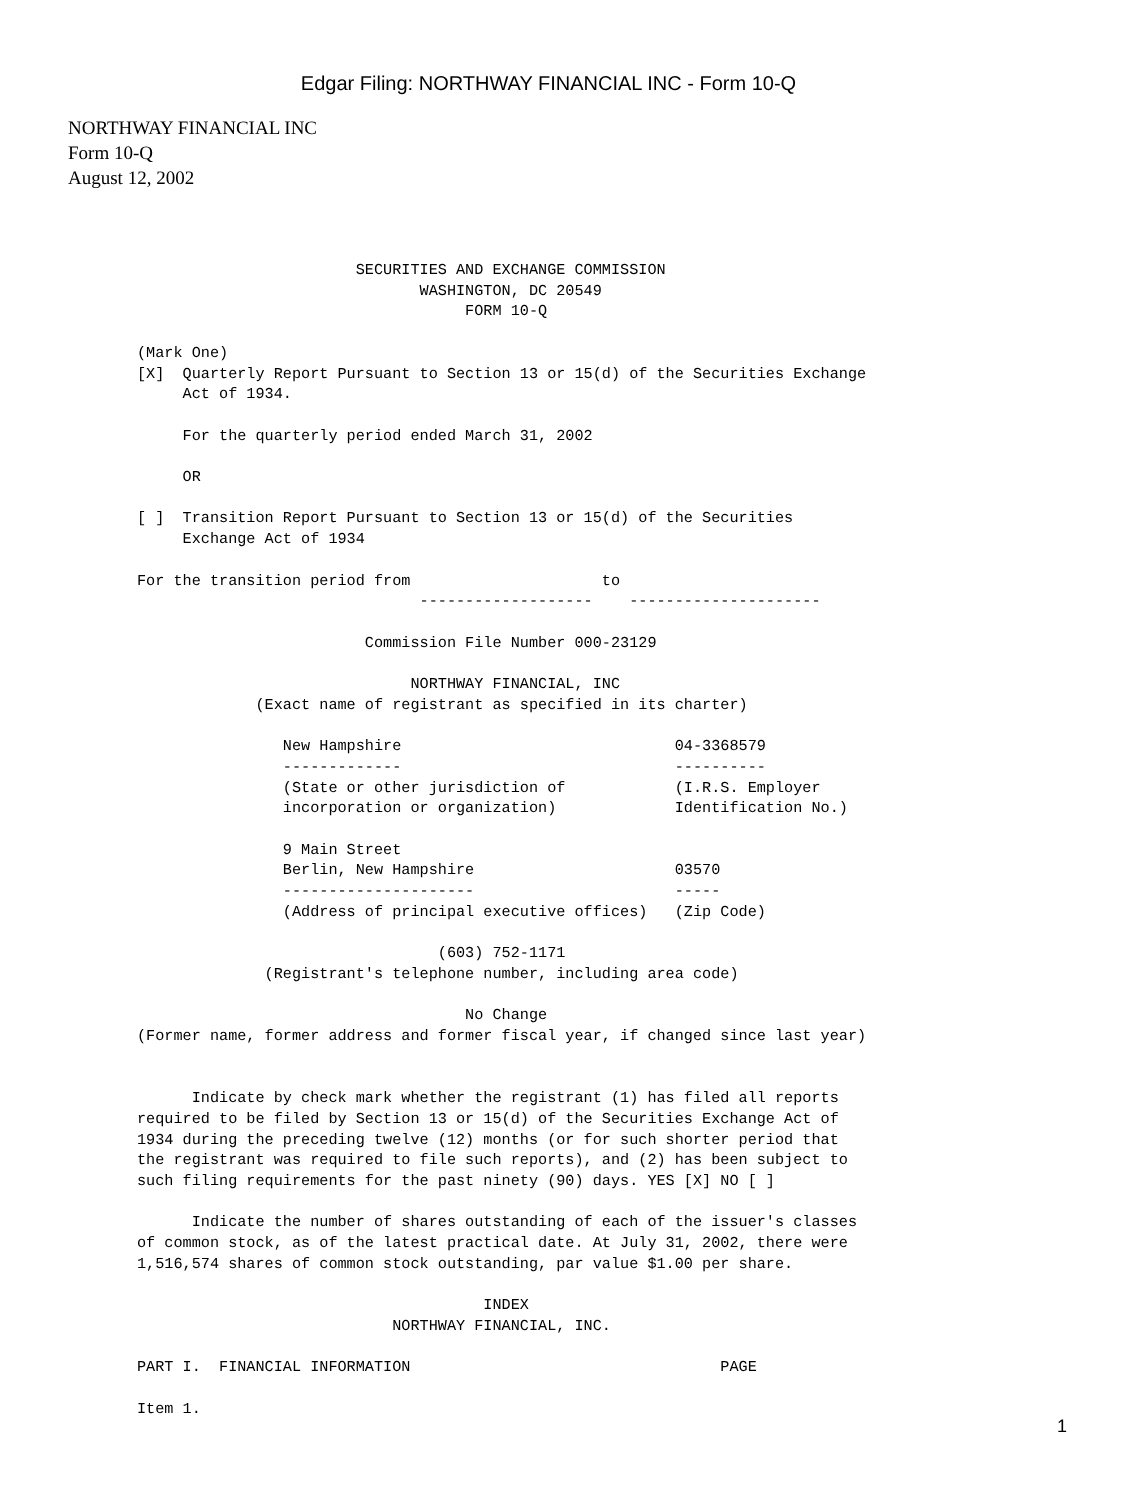Edgar Filing: NORTHWAY FINANCIAL INC - Form 10-Q
NORTHWAY FINANCIAL INC
Form 10-Q
August 12, 2002
                        SECURITIES AND EXCHANGE COMMISSION
                               WASHINGTON, DC 20549
                                    FORM 10-Q

(Mark One)
[X]  Quarterly Report Pursuant to Section 13 or 15(d) of the Securities Exchange
     Act of 1934.

     For the quarterly period ended March 31, 2002

     OR

[ ]  Transition Report Pursuant to Section 13 or 15(d) of the Securities
     Exchange Act of 1934

For the transition period from                     to
                               -------------------    ---------------------

                         Commission File Number 000-23129

                              NORTHWAY FINANCIAL, INC
             (Exact name of registrant as specified in its charter)

                New Hampshire                              04-3368579
                -------------                              ----------
                (State or other jurisdiction of            (I.R.S. Employer
                incorporation or organization)             Identification No.)

                9 Main Street
                Berlin, New Hampshire                      03570
                ---------------------                      -----
                (Address of principal executive offices)   (Zip Code)

                                 (603) 752-1171
              (Registrant's telephone number, including area code)

                                    No Change
(Former name, former address and former fiscal year, if changed since last year)


      Indicate by check mark whether the registrant (1) has filed all reports
required to be filed by Section 13 or 15(d) of the Securities Exchange Act of
1934 during the preceding twelve (12) months (or for such shorter period that
the registrant was required to file such reports), and (2) has been subject to
such filing requirements for the past ninety (90) days. YES [X] NO [ ]

      Indicate the number of shares outstanding of each of the issuer's classes
of common stock, as of the latest practical date. At July 31, 2002, there were
1,516,574 shares of common stock outstanding, par value $1.00 per share.

                                      INDEX
                            NORTHWAY FINANCIAL, INC.

PART I.  FINANCIAL INFORMATION                                  PAGE

Item 1.
1